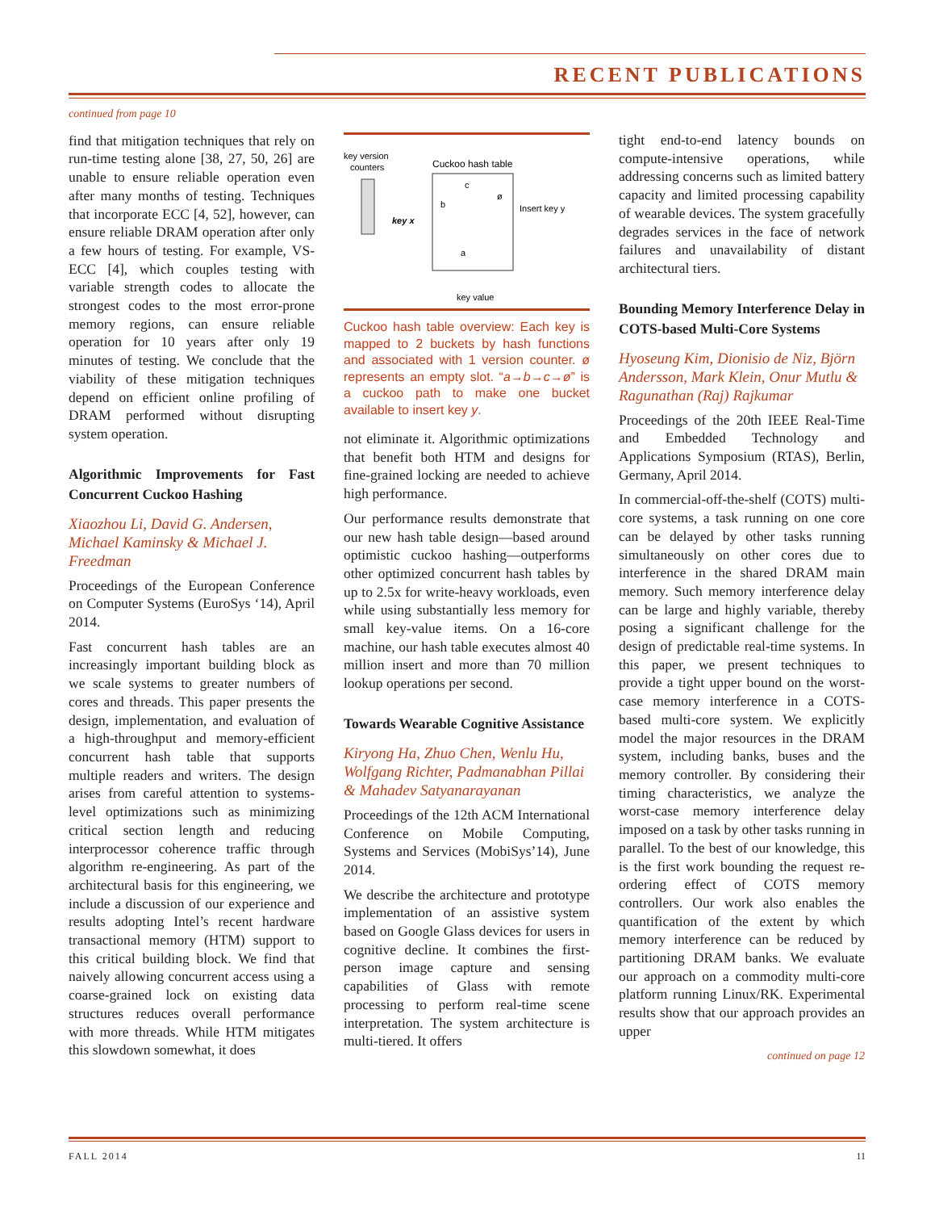RECENT PUBLICATIONS
continued from page 10
find that mitigation techniques that rely on run-time testing alone [38, 27, 50, 26] are unable to ensure reliable operation even after many months of testing. Techniques that incorporate ECC [4, 52], however, can ensure reliable DRAM operation after only a few hours of testing. For example, VS-ECC [4], which couples testing with variable strength codes to allocate the strongest codes to the most error-prone memory regions, can ensure reliable operation for 10 years after only 19 minutes of testing. We conclude that the viability of these mitigation techniques depend on efficient online profiling of DRAM performed without disrupting system operation.
Algorithmic Improvements for Fast Concurrent Cuckoo Hashing
Xiaozhou Li, David G. Andersen, Michael Kaminsky & Michael J. Freedman
Proceedings of the European Conference on Computer Systems (EuroSys ‘14), April 2014.
Fast concurrent hash tables are an increasingly important building block as we scale systems to greater numbers of cores and threads. This paper presents the design, implementation, and evaluation of a high-throughput and memory-efficient concurrent hash table that supports multiple readers and writers. The design arises from careful attention to systems-level optimizations such as minimizing critical section length and reducing interprocessor coherence traffic through algorithm re-engineering. As part of the architectural basis for this engineering, we include a discussion of our experience and results adopting Intel’s recent hardware transactional memory (HTM) support to this critical building block. We find that naively allowing concurrent access using a coarse-grained lock on existing data structures reduces overall performance with more threads. While HTM mitigates this slowdown somewhat, it does
key version
counters
Cuckoo hash table
b
c
a
ø
key x
Insert key y
key value
Cuckoo hash table overview: Each key is mapped to 2 buckets by hash functions and associated with 1 version counter. ø represents an empty slot. “a→b→c→ø” is a cuckoo path to make one bucket available to insert key y.
not eliminate it. Algorithmic optimizations that benefit both HTM and designs for fine-grained locking are needed to achieve high performance.
Our performance results demonstrate that our new hash table design—based around optimistic cuckoo hashing—outperforms other optimized concurrent hash tables by up to 2.5x for write-heavy workloads, even while using substantially less memory for small key-value items. On a 16-core machine, our hash table executes almost 40 million insert and more than 70 million lookup operations per second.
Towards Wearable Cognitive Assistance
Kiryong Ha, Zhuo Chen, Wenlu Hu, Wolfgang Richter, Padmanabhan Pillai & Mahadev Satyanarayanan
Proceedings of the 12th ACM International Conference on Mobile Computing, Systems and Services (MobiSys’14), June 2014.
We describe the architecture and prototype implementation of an assistive system based on Google Glass devices for users in cognitive decline. It combines the first-person image capture and sensing capabilities of Glass with remote processing to perform real-time scene interpretation. The system architecture is multi-tiered. It offers
tight end-to-end latency bounds on compute-intensive operations, while addressing concerns such as limited battery capacity and limited processing capability of wearable devices. The system gracefully degrades services in the face of network failures and unavailability of distant architectural tiers.
Bounding Memory Interference Delay in COTS-based Multi-Core Systems
Hyoseung Kim, Dionisio de Niz, Björn Andersson, Mark Klein, Onur Mutlu & Ragunathan (Raj) Rajkumar
Proceedings of the 20th IEEE Real-Time and Embedded Technology and Applications Symposium (RTAS), Berlin, Germany, April 2014.
In commercial-off-the-shelf (COTS) multi-core systems, a task running on one core can be delayed by other tasks running simultaneously on other cores due to interference in the shared DRAM main memory. Such memory interference delay can be large and highly variable, thereby posing a significant challenge for the design of predictable real-time systems. In this paper, we present techniques to provide a tight upper bound on the worst-case memory interference in a COTS-based multi-core system. We explicitly model the major resources in the DRAM system, including banks, buses and the memory controller. By considering their timing characteristics, we analyze the worst-case memory interference delay imposed on a task by other tasks running in parallel. To the best of our knowledge, this is the first work bounding the request re-ordering effect of COTS memory controllers. Our work also enables the quantification of the extent by which memory interference can be reduced by partitioning DRAM banks. We evaluate our approach on a commodity multi-core platform running Linux/RK. Experimental results show that our approach provides an upper
continued on page 12
FALL 2014 11